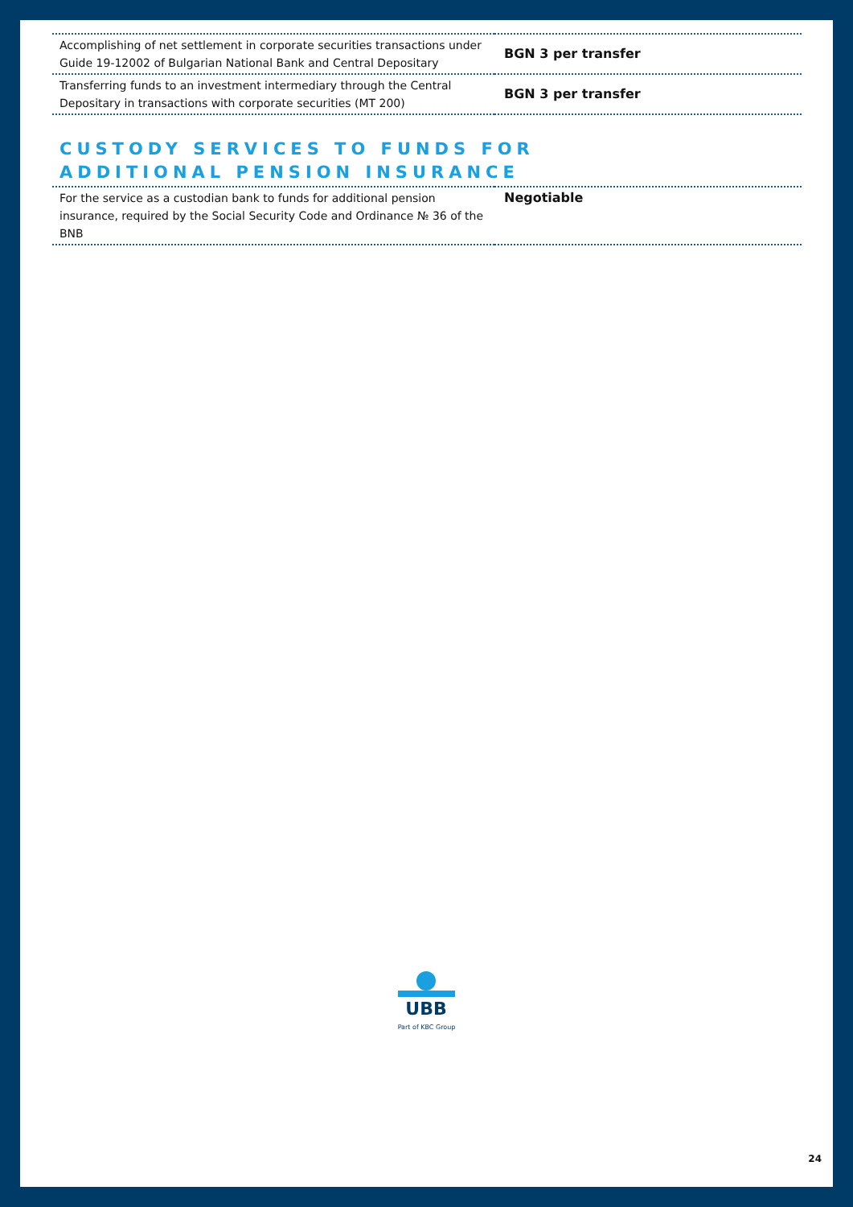| Accomplishing of net settlement in corporate securities transactions under Guide 19-12002 of Bulgarian National Bank and Central Depositary | BGN 3 per transfer |
| Transferring funds to an investment intermediary through the Central Depositary in transactions with corporate securities (MT 200) | BGN 3 per transfer |
CUSTODY SERVICES TO FUNDS FOR
ADDITIONAL PENSION INSURANCE
| For the service as a custodian bank to funds for additional pension insurance, required by the Social Security Code and Ordinance № 36 of the BNB | Negotiable |
UBB
Part of KBC Group
24